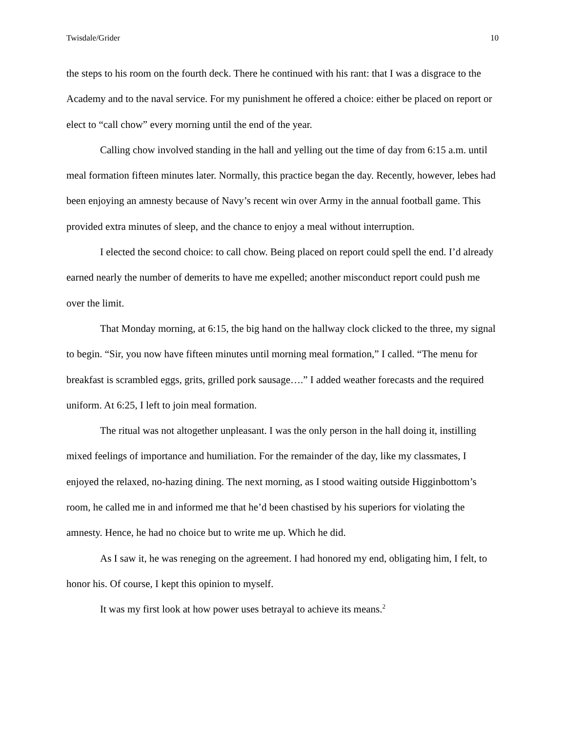Twisdale/Grider 10
the steps to his room on the fourth deck. There he continued with his rant: that I was a disgrace to the Academy and to the naval service. For my punishment he offered a choice: either be placed on report or elect to “call chow” every morning until the end of the year.
Calling chow involved standing in the hall and yelling out the time of day from 6:15 a.m. until meal formation fifteen minutes later. Normally, this practice began the day. Recently, however, lebes had been enjoying an amnesty because of Navy’s recent win over Army in the annual football game. This provided extra minutes of sleep, and the chance to enjoy a meal without interruption.
I elected the second choice: to call chow. Being placed on report could spell the end. I’d already earned nearly the number of demerits to have me expelled; another misconduct report could push me over the limit.
That Monday morning, at 6:15, the big hand on the hallway clock clicked to the three, my signal to begin. “Sir, you now have fifteen minutes until morning meal formation,” I called. “The menu for breakfast is scrambled eggs, grits, grilled pork sausage….” I added weather forecasts and the required uniform. At 6:25, I left to join meal formation.
The ritual was not altogether unpleasant. I was the only person in the hall doing it, instilling mixed feelings of importance and humiliation. For the remainder of the day, like my classmates, I enjoyed the relaxed, no-hazing dining. The next morning, as I stood waiting outside Higginbottom’s room, he called me in and informed me that he’d been chastised by his superiors for violating the amnesty. Hence, he had no choice but to write me up. Which he did.
As I saw it, he was reneging on the agreement. I had honored my end, obligating him, I felt, to honor his. Of course, I kept this opinion to myself.
It was my first look at how power uses betrayal to achieve its means.<sup>2</sup>